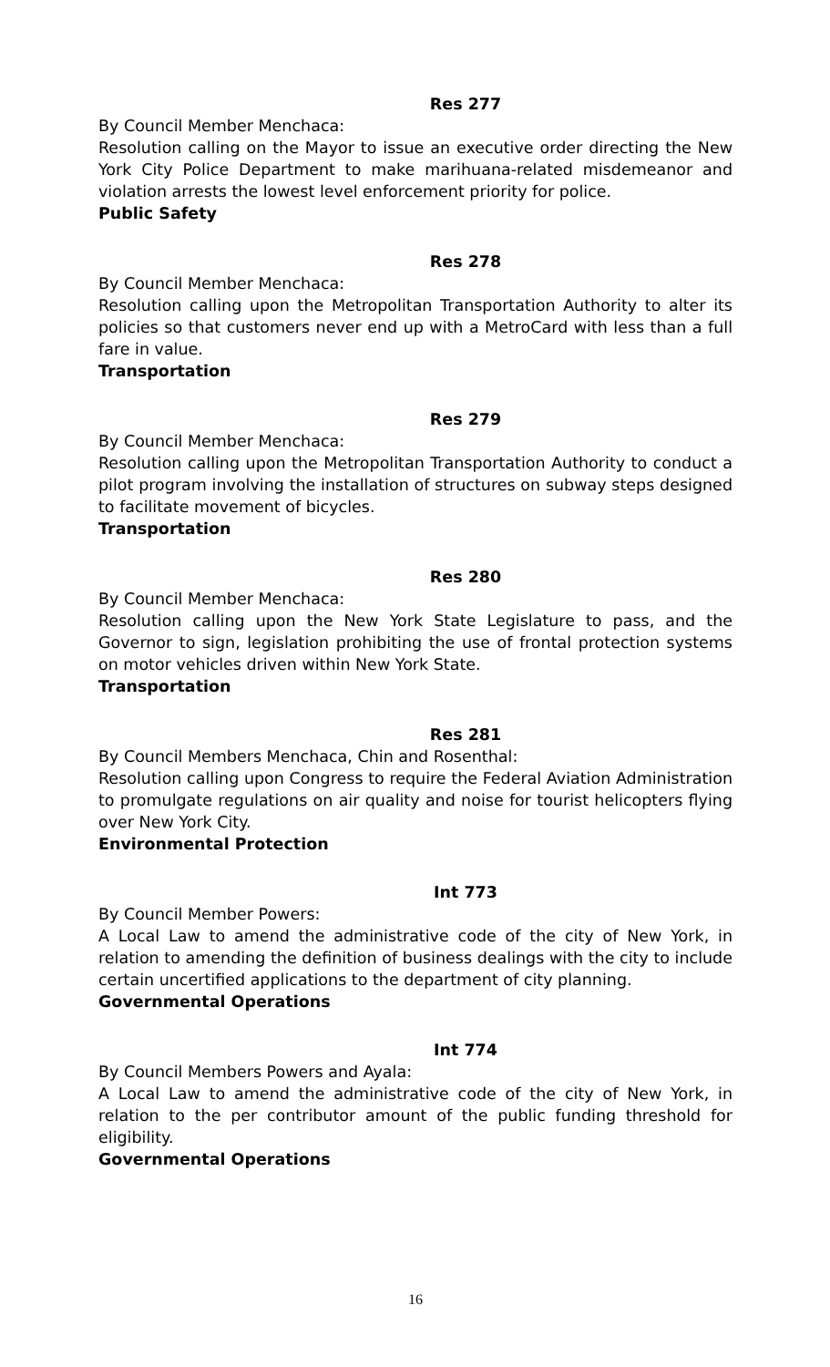Res 277
By Council Member Menchaca:
Resolution calling on the Mayor to issue an executive order directing the New York City Police Department to make marihuana-related misdemeanor and violation arrests the lowest level enforcement priority for police.
Public Safety
Res 278
By Council Member Menchaca:
Resolution calling upon the Metropolitan Transportation Authority to alter its policies so that customers never end up with a MetroCard with less than a full fare in value.
Transportation
Res 279
By Council Member Menchaca:
Resolution calling upon the Metropolitan Transportation Authority to conduct a pilot program involving the installation of structures on subway steps designed to facilitate movement of bicycles.
Transportation
Res 280
By Council Member Menchaca:
Resolution calling upon the New York State Legislature to pass, and the Governor to sign, legislation prohibiting the use of frontal protection systems on motor vehicles driven within New York State.
Transportation
Res 281
By Council Members Menchaca, Chin and Rosenthal:
Resolution calling upon Congress to require the Federal Aviation Administration to promulgate regulations on air quality and noise for tourist helicopters flying over New York City.
Environmental Protection
Int 773
By Council Member Powers:
A Local Law to amend the administrative code of the city of New York, in relation to amending the definition of business dealings with the city to include certain uncertified applications to the department of city planning.
Governmental Operations
Int 774
By Council Members Powers and Ayala:
A Local Law to amend the administrative code of the city of New York, in relation to the per contributor amount of the public funding threshold for eligibility.
Governmental Operations
16